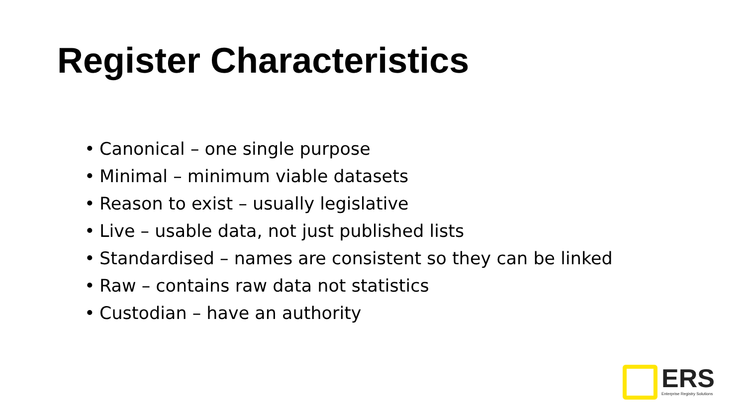Register Characteristics
• Canonical – one single purpose
• Minimal – minimum viable datasets
• Reason to exist – usually legislative
• Live – usable data, not just published lists
• Standardised – names are consistent so they can be linked
• Raw – contains raw data not statistics
• Custodian – have an authority
ERS
Enterprise Registry Solutions